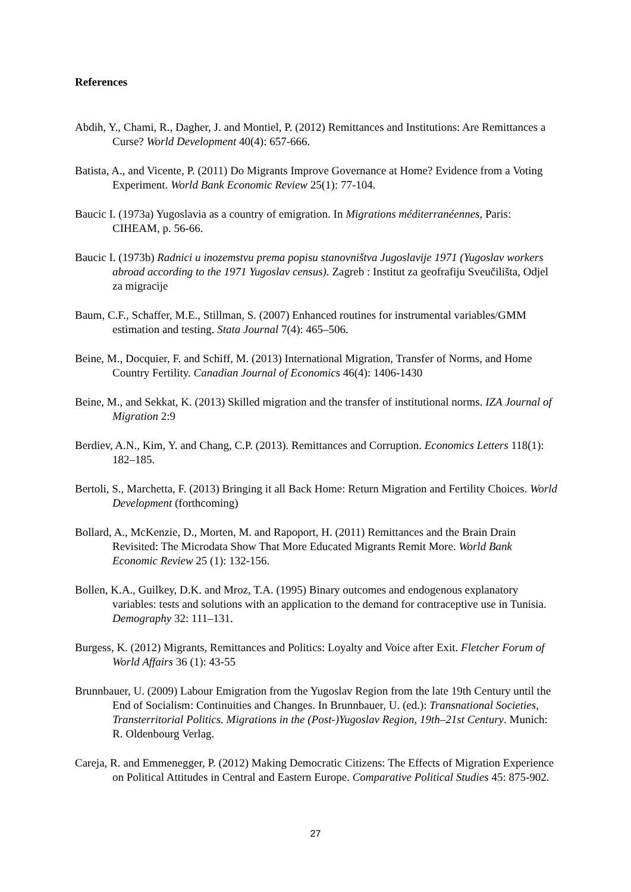References
Abdih, Y., Chami, R., Dagher, J. and Montiel, P. (2012) Remittances and Institutions: Are Remittances a Curse? World Development 40(4): 657-666.
Batista, A., and Vicente, P. (2011) Do Migrants Improve Governance at Home? Evidence from a Voting Experiment. World Bank Economic Review 25(1): 77-104.
Baucic I. (1973a) Yugoslavia as a country of emigration. In Migrations méditerranéennes, Paris: CIHEAM, p. 56-66.
Baucic I. (1973b) Radnici u inozemstvu prema popisu stanovništva Jugoslavije 1971 (Yugoslav workers abroad according to the 1971 Yugoslav census). Zagreb : Institut za geofrafiju Sveučilišta, Odjel za migracije
Baum, C.F., Schaffer, M.E., Stillman, S. (2007) Enhanced routines for instrumental variables/GMM estimation and testing. Stata Journal 7(4): 465–506.
Beine, M., Docquier, F. and Schiff, M. (2013) International Migration, Transfer of Norms, and Home Country Fertility. Canadian Journal of Economics 46(4): 1406-1430
Beine, M., and Sekkat, K. (2013) Skilled migration and the transfer of institutional norms. IZA Journal of Migration 2:9
Berdiev, A.N., Kim, Y. and Chang, C.P. (2013). Remittances and Corruption. Economics Letters 118(1): 182–185.
Bertoli, S., Marchetta, F. (2013) Bringing it all Back Home: Return Migration and Fertility Choices. World Development (forthcoming)
Bollard, A., McKenzie, D., Morten, M. and Rapoport, H. (2011) Remittances and the Brain Drain Revisited: The Microdata Show That More Educated Migrants Remit More. World Bank Economic Review 25 (1): 132-156.
Bollen, K.A., Guilkey, D.K. and Mroz, T.A. (1995) Binary outcomes and endogenous explanatory variables: tests and solutions with an application to the demand for contraceptive use in Tunisia. Demography 32: 111–131.
Burgess, K. (2012) Migrants, Remittances and Politics: Loyalty and Voice after Exit. Fletcher Forum of World Affairs 36 (1): 43-55
Brunnbauer, U. (2009) Labour Emigration from the Yugoslav Region from the late 19th Century until the End of Socialism: Continuities and Changes. In Brunnbauer, U. (ed.): Transnational Societies, Transterritorial Politics. Migrations in the (Post-)Yugoslav Region, 19th–21st Century. Munich: R. Oldenbourg Verlag.
Careja, R. and Emmenegger, P. (2012) Making Democratic Citizens: The Effects of Migration Experience on Political Attitudes in Central and Eastern Europe. Comparative Political Studies 45: 875-902.
27